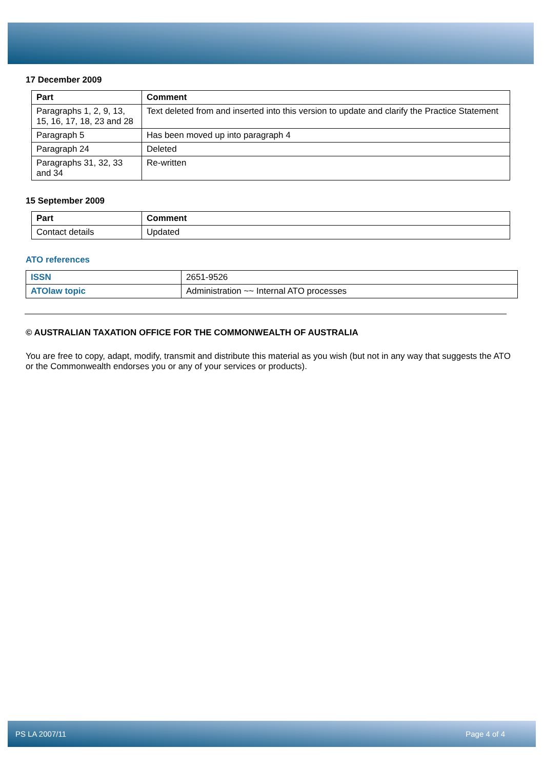17 December 2009
| Part | Comment |
| --- | --- |
| Paragraphs 1, 2, 9, 13, 15, 16, 17, 18, 23 and 28 | Text deleted from and inserted into this version to update and clarify the Practice Statement |
| Paragraph 5 | Has been moved up into paragraph 4 |
| Paragraph 24 | Deleted |
| Paragraphs 31, 32, 33 and 34 | Re-written |
15 September 2009
| Part | Comment |
| --- | --- |
| Contact details | Updated |
ATO references
| ISSN | 2651-9526 |
| ATOlaw topic | Administration ~~ Internal ATO processes |
© AUSTRALIAN TAXATION OFFICE FOR THE COMMONWEALTH OF AUSTRALIA
You are free to copy, adapt, modify, transmit and distribute this material as you wish (but not in any way that suggests the ATO or the Commonwealth endorses you or any of your services or products).
PS LA 2007/11 Page 4 of 4